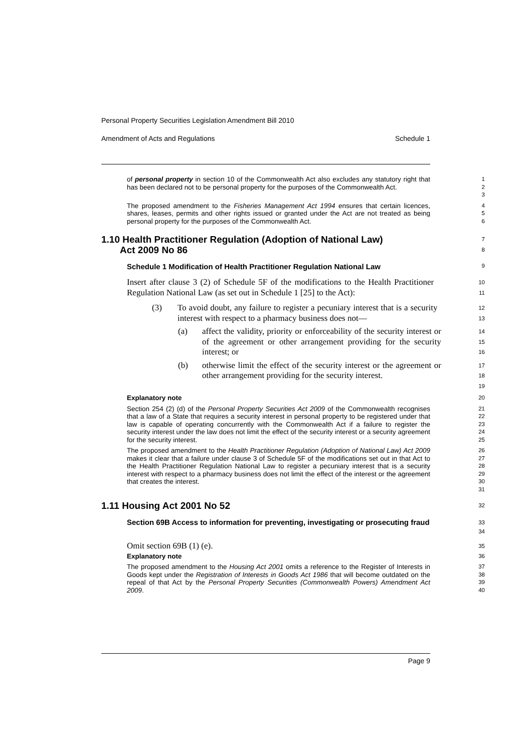Personal Property Securities Legislation Amendment Bill 2010
Amendment of Acts and Regulations Schedule 1
of personal property in section 10 of the Commonwealth Act also excludes any statutory right that has been declared not to be personal property for the purposes of the Commonwealth Act.
1
2
3
The proposed amendment to the Fisheries Management Act 1994 ensures that certain licences, shares, leases, permits and other rights issued or granted under the Act are not treated as being personal property for the purposes of the Commonwealth Act.
4
5
6
1.10 Health Practitioner Regulation (Adoption of National Law)
Act 2009 No 86
7
8
Schedule 1 Modification of Health Practitioner Regulation National Law
9
Insert after clause 3 (2) of Schedule 5F of the modifications to the Health Practitioner Regulation National Law (as set out in Schedule 1 [25] to the Act):
10
11
(3) To avoid doubt, any failure to register a pecuniary interest that is a security interest with respect to a pharmacy business does not—
12
13
(a) affect the validity, priority or enforceability of the security interest or of the agreement or other arrangement providing for the security interest; or
14
15
16
(b) otherwise limit the effect of the security interest or the agreement or other arrangement providing for the security interest.
17
18
19
Explanatory note
20
Section 254 (2) (d) of the Personal Property Securities Act 2009 of the Commonwealth recognises that a law of a State that requires a security interest in personal property to be registered under that law is capable of operating concurrently with the Commonwealth Act if a failure to register the security interest under the law does not limit the effect of the security interest or a security agreement for the security interest.
21
22
23
24
25
The proposed amendment to the Health Practitioner Regulation (Adoption of National Law) Act 2009 makes it clear that a failure under clause 3 of Schedule 5F of the modifications set out in that Act to the Health Practitioner Regulation National Law to register a pecuniary interest that is a security interest with respect to a pharmacy business does not limit the effect of the interest or the agreement that creates the interest.
26
27
28
29
30
31
1.11 Housing Act 2001 No 52
32
Section 69B Access to information for preventing, investigating or prosecuting fraud
33
34
Omit section 69B (1) (e).
35
Explanatory note
36
The proposed amendment to the Housing Act 2001 omits a reference to the Register of Interests in Goods kept under the Registration of Interests in Goods Act 1986 that will become outdated on the repeal of that Act by the Personal Property Securities (Commonwealth Powers) Amendment Act 2009.
37
38
39
40
Page 9